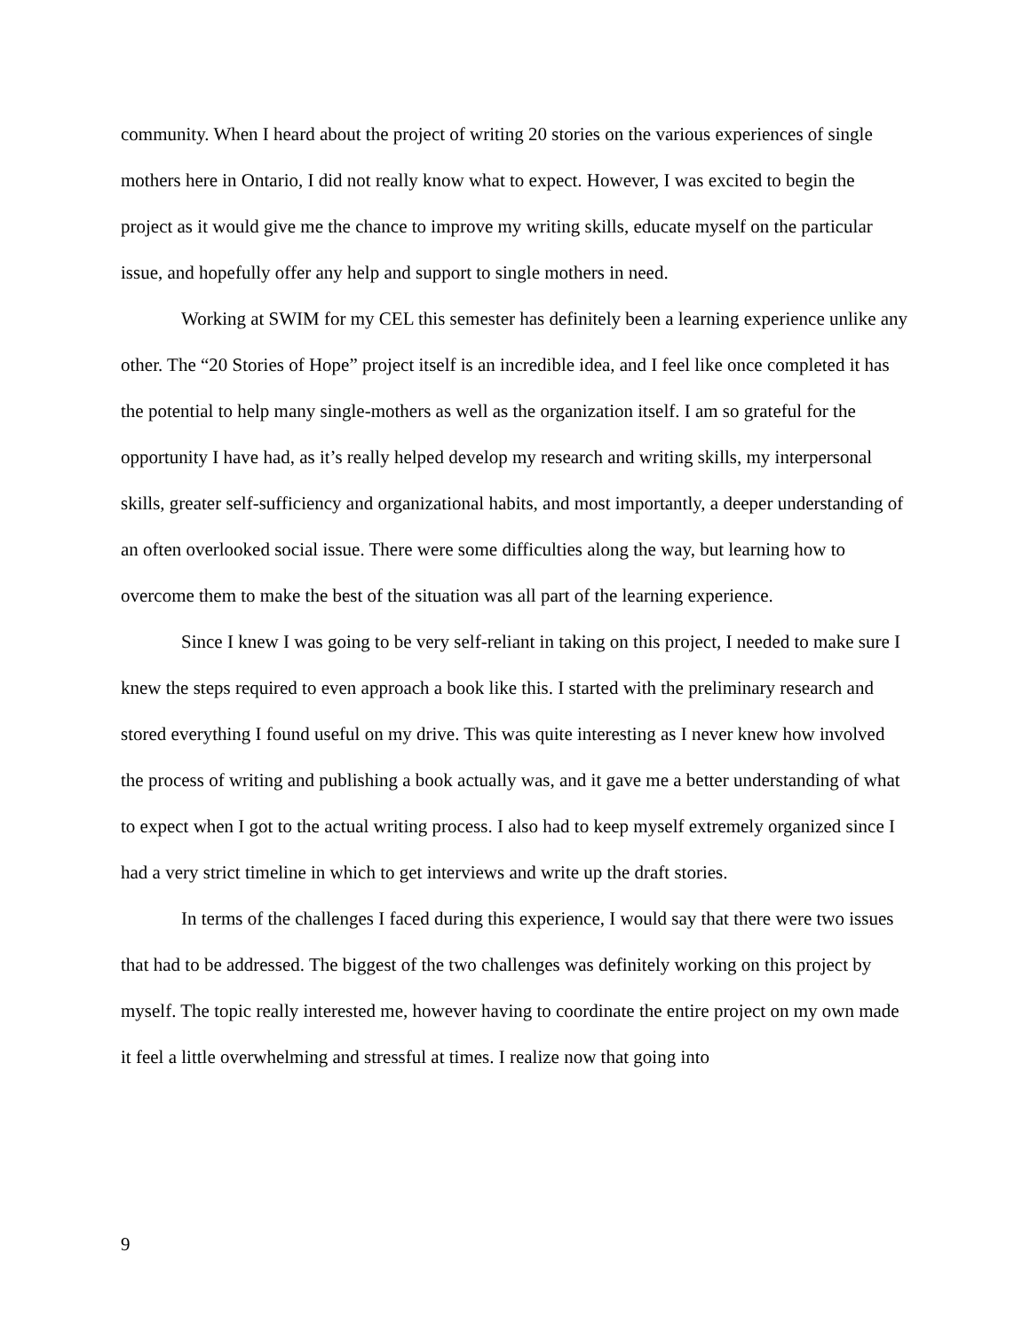community. When I heard about the project of writing 20 stories on the various experiences of single mothers here in Ontario, I did not really know what to expect. However, I was excited to begin the project as it would give me the chance to improve my writing skills, educate myself on the particular issue, and hopefully offer any help and support to single mothers in need.
Working at SWIM for my CEL this semester has definitely been a learning experience unlike any other. The “20 Stories of Hope” project itself is an incredible idea, and I feel like once completed it has the potential to help many single-mothers as well as the organization itself. I am so grateful for the opportunity I have had, as it’s really helped develop my research and writing skills, my interpersonal skills, greater self-sufficiency and organizational habits, and most importantly, a deeper understanding of an often overlooked social issue. There were some difficulties along the way, but learning how to overcome them to make the best of the situation was all part of the learning experience.
Since I knew I was going to be very self-reliant in taking on this project, I needed to make sure I knew the steps required to even approach a book like this. I started with the preliminary research and stored everything I found useful on my drive. This was quite interesting as I never knew how involved the process of writing and publishing a book actually was, and it gave me a better understanding of what to expect when I got to the actual writing process. I also had to keep myself extremely organized since I had a very strict timeline in which to get interviews and write up the draft stories.
In terms of the challenges I faced during this experience, I would say that there were two issues that had to be addressed. The biggest of the two challenges was definitely working on this project by myself. The topic really interested me, however having to coordinate the entire project on my own made it feel a little overwhelming and stressful at times. I realize now that going into
9